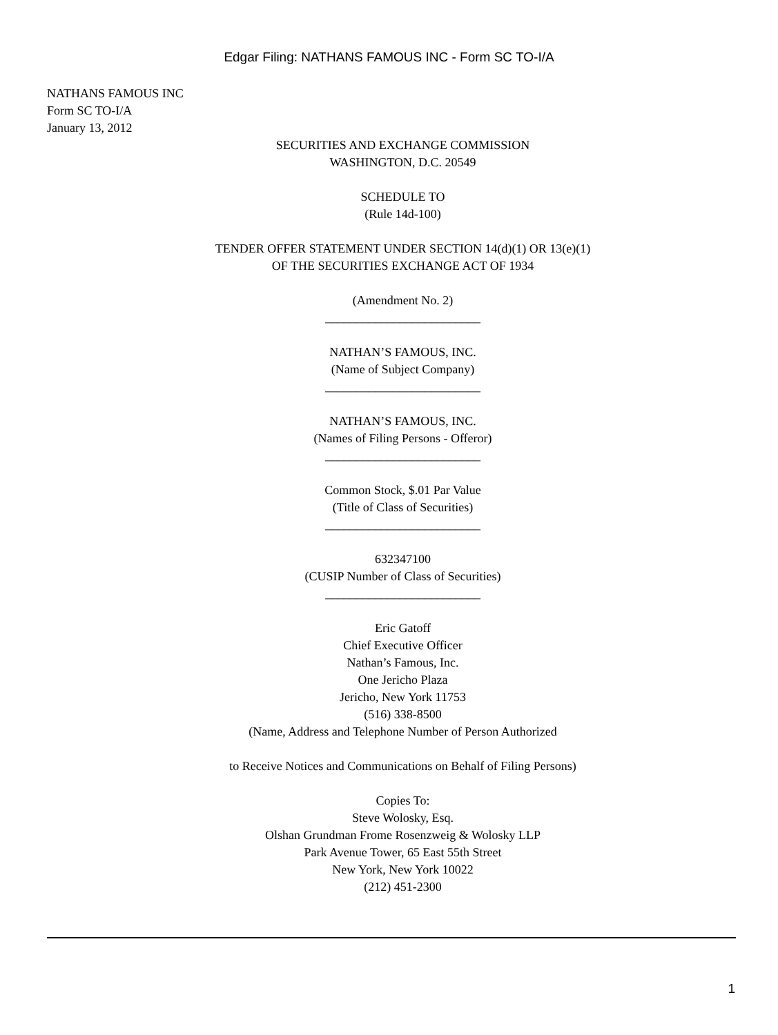Edgar Filing: NATHANS FAMOUS INC - Form SC TO-I/A
NATHANS FAMOUS INC
Form SC TO-I/A
January 13, 2012
SECURITIES AND EXCHANGE COMMISSION
WASHINGTON, D.C. 20549
SCHEDULE TO
(Rule 14d-100)
TENDER OFFER STATEMENT UNDER SECTION 14(d)(1) OR 13(e)(1)
OF THE SECURITIES EXCHANGE ACT OF 1934
(Amendment No. 2)
_________________________
NATHAN’S FAMOUS, INC.
(Name of Subject Company)
_________________________
NATHAN’S FAMOUS, INC.
(Names of Filing Persons - Offeror)
_________________________
Common Stock, $.01 Par Value
(Title of Class of Securities)
_________________________
632347100
(CUSIP Number of Class of Securities)
_________________________
Eric Gatoff
Chief Executive Officer
Nathan’s Famous, Inc.
One Jericho Plaza
Jericho, New York 11753
(516) 338-8500
(Name, Address and Telephone Number of Person Authorized
to Receive Notices and Communications on Behalf of Filing Persons)
Copies To:
Steve Wolosky, Esq.
Olshan Grundman Frome Rosenzweig & Wolosky LLP
Park Avenue Tower, 65 East 55th Street
New York, New York 10022
(212) 451-2300
1